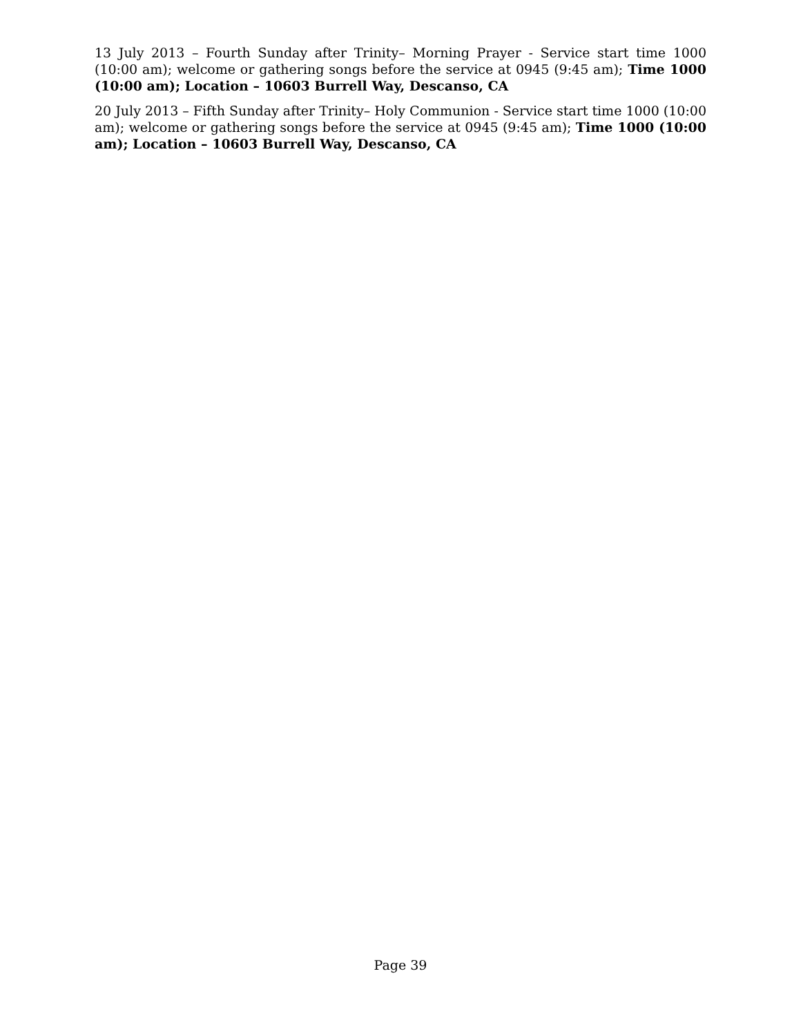13 July 2013 – Fourth Sunday after Trinity– Morning Prayer - Service start time 1000 (10:00 am); welcome or gathering songs before the service at 0945 (9:45 am); Time 1000 (10:00 am); Location – 10603 Burrell Way, Descanso, CA
20 July 2013 – Fifth Sunday after Trinity– Holy Communion - Service start time 1000 (10:00 am); welcome or gathering songs before the service at 0945 (9:45 am); Time 1000 (10:00 am); Location – 10603 Burrell Way, Descanso, CA
Page 39